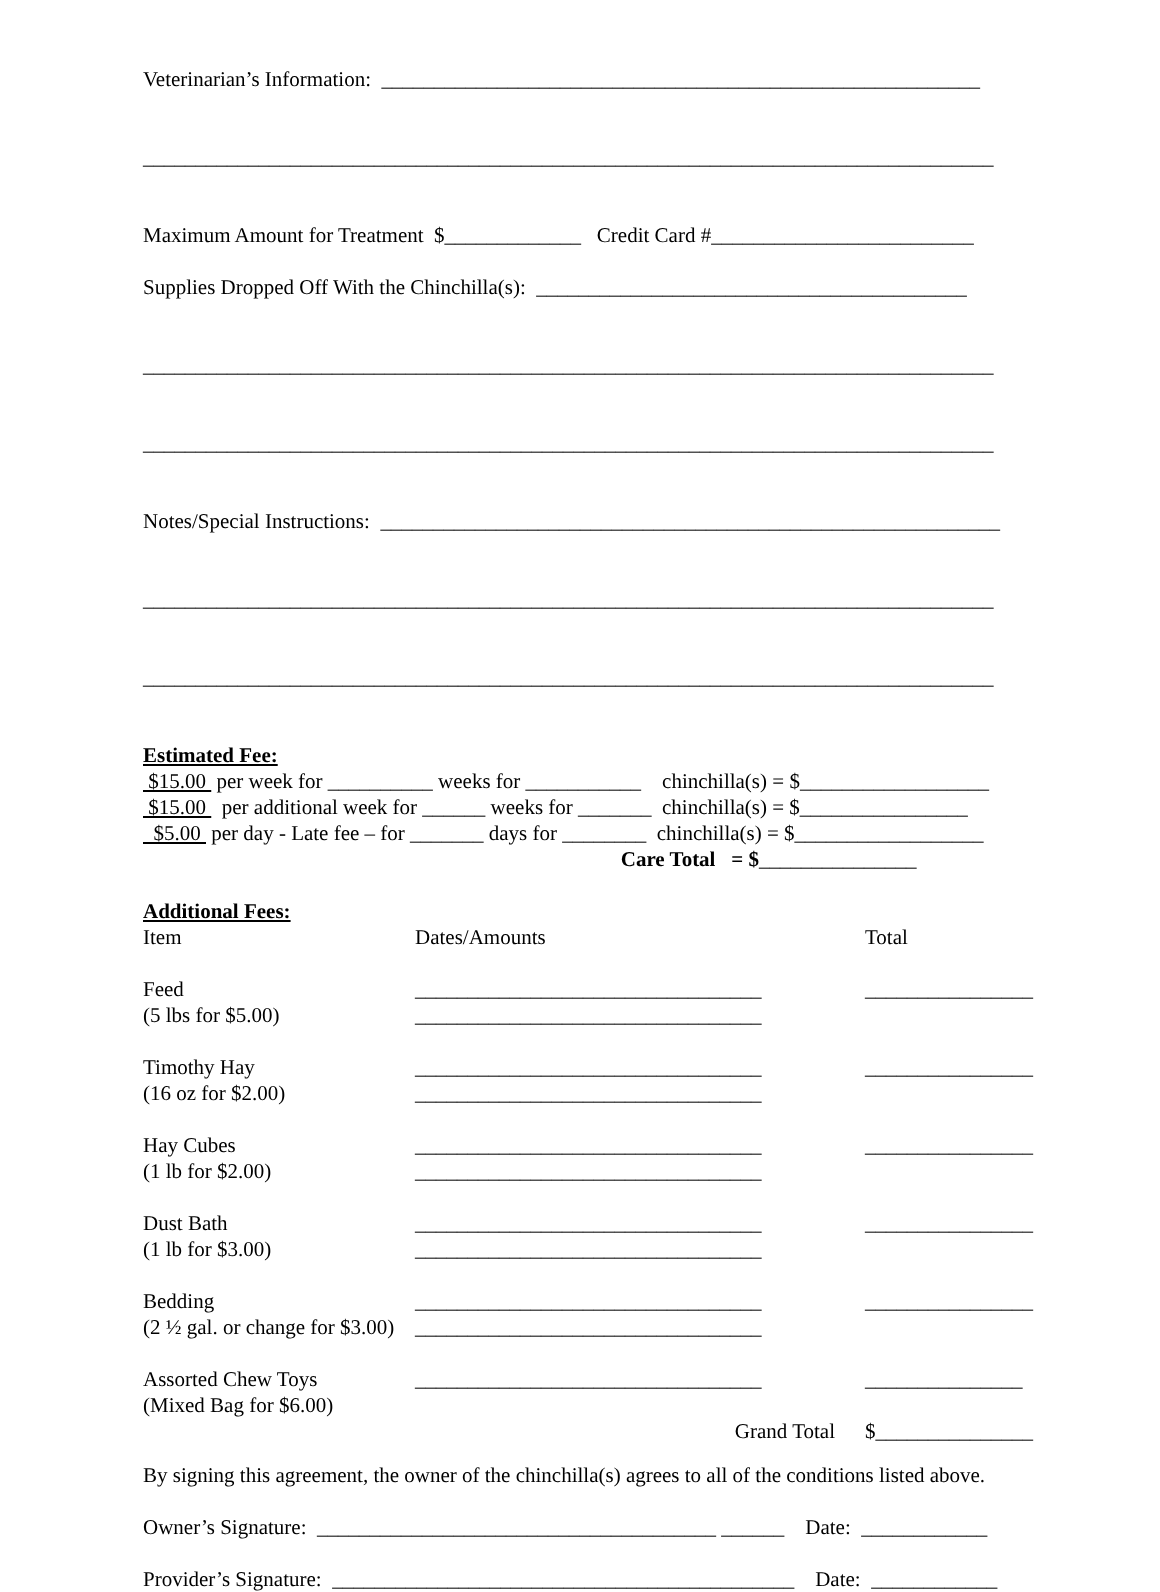Veterinarian’s Information: _________________________________________________________
_________________________________________________________________________________
Maximum Amount for Treatment $_____________ Credit Card #_________________________
Supplies Dropped Off With the Chinchilla(s): _________________________________________
_________________________________________________________________________________
_________________________________________________________________________________
Notes/Special Instructions: ___________________________________________________________
_________________________________________________________________________________
_________________________________________________________________________________
Estimated Fee:
$15.00 per week for __________ weeks for ___________ chinchilla(s) = $__________________
$15.00 per additional week for ______ weeks for _______ chinchilla(s) = $________________
$5.00 per day - Late fee – for _______ days for ________ chinchilla(s) = $__________________
Care Total = $_______________
Additional Fees:
| Item | Dates/Amounts | Total |
| Feed (5 lbs for $5.00) | _________________________________ _________________________________ | ________________ |
| Timothy Hay (16 oz for $2.00) | _________________________________ _________________________________ | ________________ |
| Hay Cubes (1 lb for $2.00) | _________________________________ _________________________________ | ________________ |
| Dust Bath (1 lb for $3.00) | _________________________________ _________________________________ | ________________ |
| Bedding (2 ½ gal. or change for $3.00) | _________________________________ _________________________________ | ________________ |
| Assorted Chew Toys (Mixed Bag for $6.00) | _________________________________ | _______________ |
| | Grand Total | $_______________ |
By signing this agreement, the owner of the chinchilla(s) agrees to all of the conditions listed above.
Owner’s Signature: ______________________________________ ______ Date: ____________
Provider’s Signature: ____________________________________________ Date: ____________